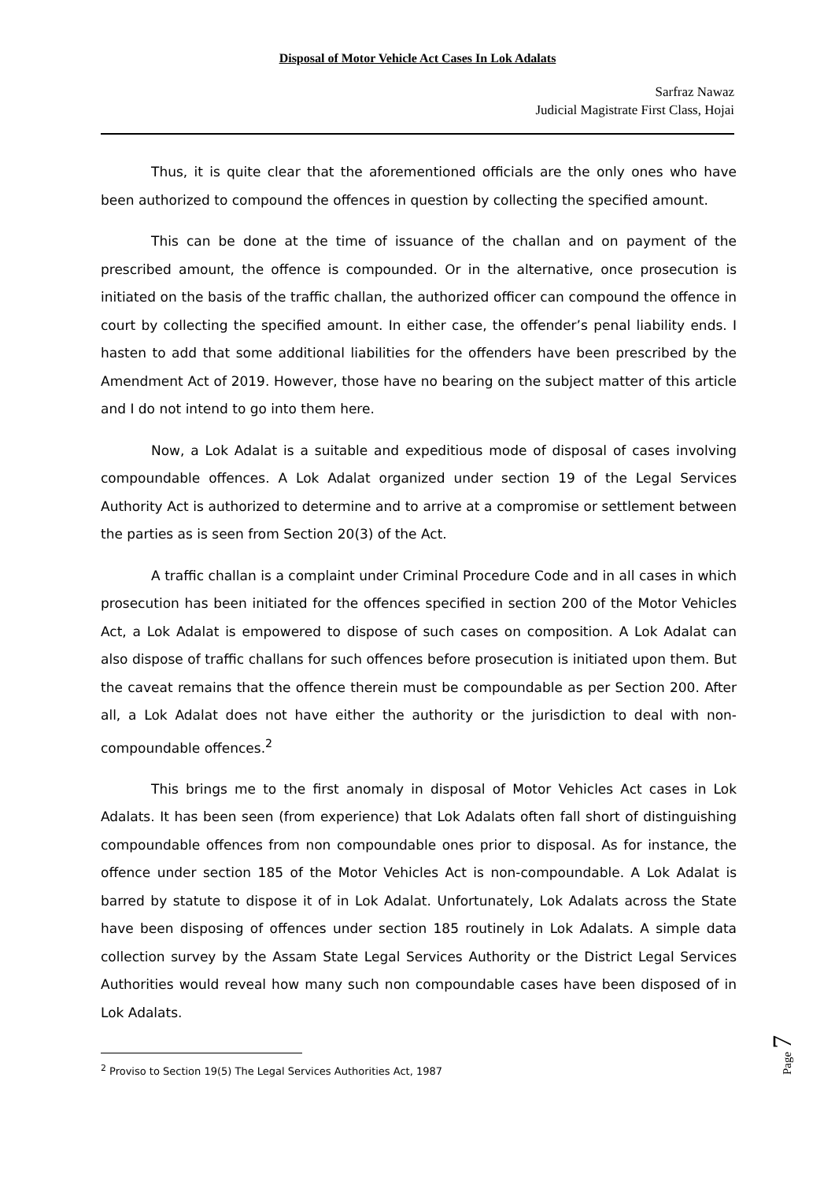Disposal of Motor Vehicle Act Cases In Lok Adalats
Sarfraz Nawaz
Judicial Magistrate First Class, Hojai
Thus, it is quite clear that the aforementioned officials are the only ones who have been authorized to compound the offences in question by collecting the specified amount.
This can be done at the time of issuance of the challan and on payment of the prescribed amount, the offence is compounded. Or in the alternative, once prosecution is initiated on the basis of the traffic challan, the authorized officer can compound the offence in court by collecting the specified amount. In either case, the offender’s penal liability ends. I hasten to add that some additional liabilities for the offenders have been prescribed by the Amendment Act of 2019. However, those have no bearing on the subject matter of this article and I do not intend to go into them here.
Now, a Lok Adalat is a suitable and expeditious mode of disposal of cases involving compoundable offences. A Lok Adalat organized under section 19 of the Legal Services Authority Act is authorized to determine and to arrive at a compromise or settlement between the parties as is seen from Section 20(3) of the Act.
A traffic challan is a complaint under Criminal Procedure Code and in all cases in which prosecution has been initiated for the offences specified in section 200 of the Motor Vehicles Act, a Lok Adalat is empowered to dispose of such cases on composition. A Lok Adalat can also dispose of traffic challans for such offences before prosecution is initiated upon them. But the caveat remains that the offence therein must be compoundable as per Section 200. After all, a Lok Adalat does not have either the authority or the jurisdiction to deal with non-compoundable offences.<sup>2</sup>
This brings me to the first anomaly in disposal of Motor Vehicles Act cases in Lok Adalats. It has been seen (from experience) that Lok Adalats often fall short of distinguishing compoundable offences from non compoundable ones prior to disposal. As for instance, the offence under section 185 of the Motor Vehicles Act is non-compoundable. A Lok Adalat is barred by statute to dispose it of in Lok Adalat. Unfortunately, Lok Adalats across the State have been disposing of offences under section 185 routinely in Lok Adalats. A simple data collection survey by the Assam State Legal Services Authority or the District Legal Services Authorities would reveal how many such non compoundable cases have been disposed of in Lok Adalats.
<sup>2</sup> Proviso to Section 19(5) The Legal Services Authorities Act, 1987
Page 7